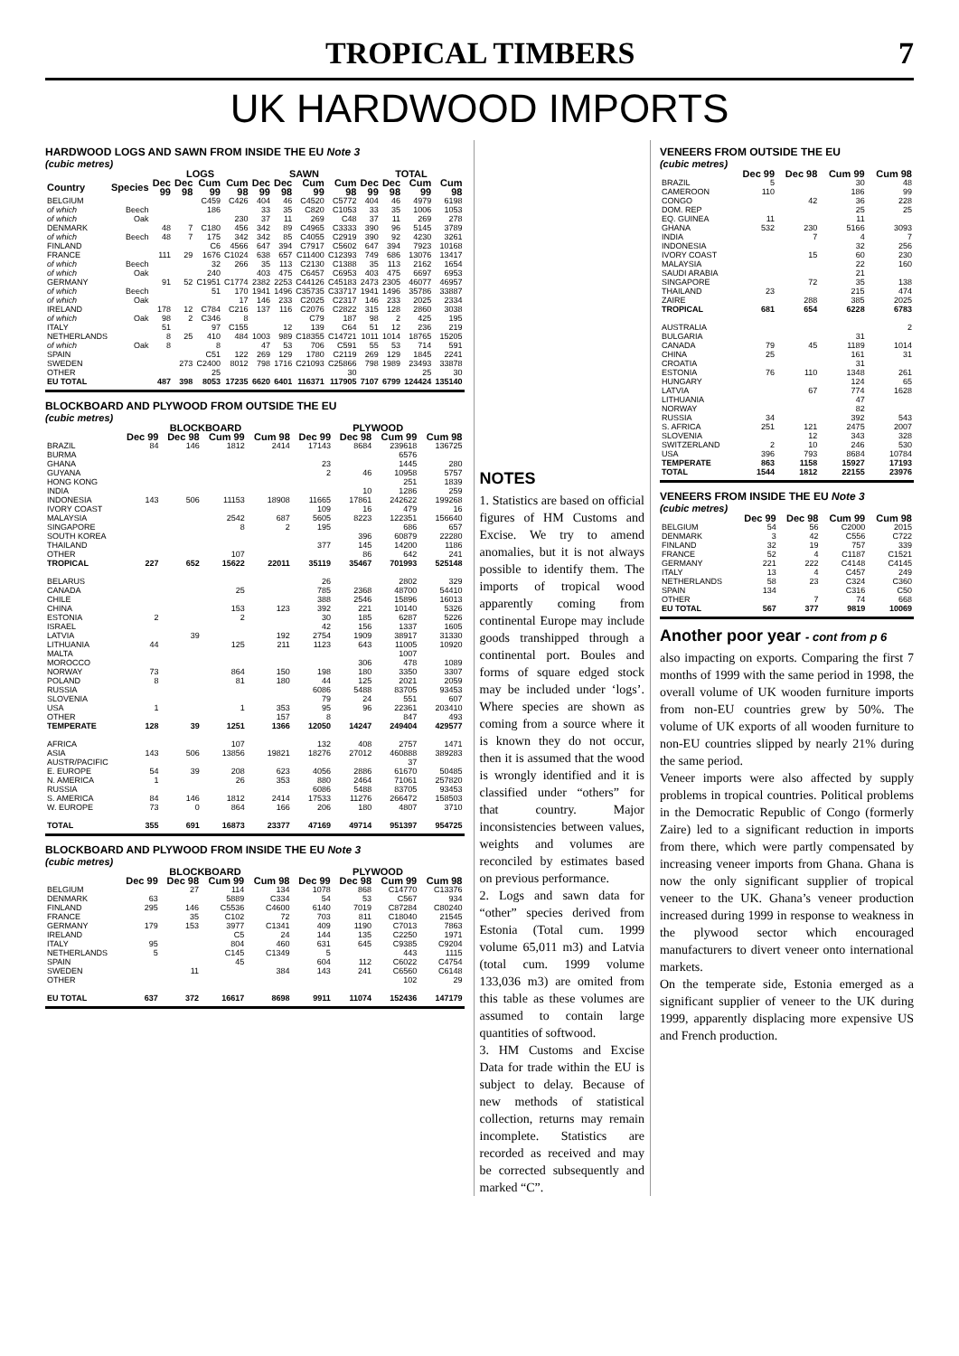TROPICAL TIMBERS 7
UK HARDWOOD IMPORTS
HARDWOOD LOGS AND SAWN FROM INSIDE THE EU Note 3
(cubic metres)
| | | LOGS | | | | SAWN | | | | TOTAL | | | |
| --- | --- | --- | --- | --- | --- | --- | --- | --- | --- | --- | --- | --- | --- |
| Country | Species | Dec 99 | Dec 98 | Cum 99 | Cum 98 | Dec 99 | Dec 98 | Cum 99 | Cum 98 | Dec 99 | Dec 98 | Cum 99 | Cum 98 |
| BELGIUM | | | | C459 | C426 | 404 | 46 | C4520 | C5772 | 404 | 46 | 4979 | 6198 |
| of which | Beech | | | 186 | | 33 | 35 | C820 | C1053 | 33 | 35 | 1006 | 1053 |
| of which | Oak | | | | 230 | 37 | 11 | 269 | C48 | 37 | 11 | 269 | 278 |
| DENMARK | | 48 | 7 | C180 | 456 | 342 | 89 | C4965 | C3333 | 390 | 96 | 5145 | 3789 |
| of which | Beech | 48 | 7 | 175 | 342 | 342 | 85 | C4055 | C2919 | 390 | 92 | 4230 | 3261 |
| FINLAND | | | | C6 | 4566 | 647 | 394 | C7917 | C5602 | 647 | 394 | 7923 | 10168 |
| FRANCE | | 111 | 29 | 1676 | C1024 | 638 | 657 | C11400 | C12393 | 749 | 686 | 13076 | 13417 |
| of which | Beech | | | 32 | 266 | 35 | 113 | C2130 | C1388 | 35 | 113 | 2162 | 1654 |
| of which | Oak | | | 240 | | 403 | 475 | C6457 | C6953 | 403 | 475 | 6697 | 6953 |
| GERMANY | | 91 | 52 | C1951 | C1774 | 2382 | 2253 | C44126 | C45183 | 2473 | 2305 | 46077 | 46957 |
| of which | Beech | | | 51 | 170 | 1941 | 1496 | C35735 | C33717 | 1941 | 1496 | 35786 | 33887 |
| of which | Oak | | | | 17 | 146 | 233 | C2025 | C2317 | 146 | 233 | 2025 | 2334 |
| IRELAND | | 178 | 12 | C784 | C216 | 137 | 116 | C2076 | C2822 | 315 | 128 | 2860 | 3038 |
| of which | Oak | 98 | 2 | C346 | 8 | | | C79 | 187 | 98 | 2 | 425 | 195 |
| ITALY | | 51 | | 97 | C155 | | 12 | 139 | C64 | 51 | 12 | 236 | 219 |
| NETHERLANDS | | 8 | 25 | 410 | 484 | 1003 | 989 | C18355 | C14721 | 1011 | 1014 | 18765 | 15205 |
| of which | Oak | 8 | | 8 | | 47 | 53 | 706 | C591 | 55 | 53 | 714 | 591 |
| SPAIN | | | | C51 | 122 | 269 | 129 | 1780 | C2119 | 269 | 129 | 1845 | 2241 |
| SWEDEN | | | 273 | C2400 | 8012 | 798 | 1716 | C21093 | C25866 | 798 | 1989 | 23493 | 33878 |
| OTHER | | | | 25 | | | | | 30 | | | 25 | 30 |
| EU TOTAL | | 487 | 398 | 8053 | 17235 | 6620 | 6401 | 116371 | 117905 | 7107 | 6799 | 124424 | 135140 |
BLOCKBOARD AND PLYWOOD FROM OUTSIDE THE EU
(cubic metres)
| | BLOCKBOARD | | | | PLYWOOD | | | |
| --- | --- | --- | --- | --- | --- | --- | --- | --- |
| | Dec 99 | Dec 98 | Cum 99 | Cum 98 | Dec 99 | Dec 98 | Cum 99 | Cum 98 |
| BRAZIL | 84 | 146 | 1812 | 2414 | 17143 | 8684 | 239618 | 136725 |
| BURMA | | | | | | | 6576 | |
| GHANA | | | | | 23 | | 1445 | 280 |
| GUYANA | | | | | 2 | 46 | 10958 | 5757 |
| HONG KONG | | | | | | | 251 | 1839 |
| INDIA | | | | | | 10 | 1286 | 259 |
| INDONESIA | 143 | 506 | 11153 | 18908 | 11665 | 17861 | 242622 | 199268 |
| IVORY COAST | | | | | 109 | 16 | 479 | 16 |
| MALAYSIA | | | 2542 | 687 | 5605 | 8223 | 122351 | 156640 |
| SINGAPORE | | | 8 | 2 | 195 | | 686 | 657 |
| SOUTH KOREA | | | | | | 396 | 60879 | 22280 |
| THAILAND | | | | | 377 | 145 | 14200 | 1186 |
| OTHER | | | 107 | | | 86 | 642 | 241 |
| TROPICAL | 227 | 652 | 15622 | 22011 | 35119 | 35467 | 701993 | 525148 |
| BELARUS | | | | | 26 | | 2802 | 329 |
| CANADA | | | 25 | | 785 | 2368 | 48700 | 54410 |
| CHILE | | | | | 388 | 2546 | 15896 | 16013 |
| CHINA | | | 153 | 123 | 392 | 221 | 10140 | 5326 |
| ESTONIA | 2 | | 2 | | 30 | 185 | 6287 | 5226 |
| ISRAEL | | | | | 42 | 156 | 1337 | 1605 |
| LATVIA | | 39 | | 192 | 2754 | 1909 | 38917 | 31330 |
| LITHUANIA | 44 | | 125 | 211 | 1123 | 643 | 11005 | 10920 |
| MALTA | | | | | | | 1007 | |
| MOROCCO | | | | | | 306 | 478 | 1089 |
| NORWAY | 73 | | 864 | 150 | 198 | 180 | 3350 | 3307 |
| POLAND | 8 | | 81 | 180 | 44 | 125 | 2021 | 2059 |
| RUSSIA | | | | | 6086 | 5488 | 83705 | 93453 |
| SLOVENIA | | | | | 79 | 24 | 551 | 607 |
| USA | 1 | | 1 | 353 | 95 | 96 | 22361 | 203410 |
| OTHER | | | | 157 | 8 | | 847 | 493 |
| TEMPERATE | 128 | 39 | 1251 | 1366 | 12050 | 14247 | 249404 | 429577 |
| AFRICA | | | 107 | | 132 | 408 | 2757 | 1471 |
| ASIA | 143 | 506 | 13856 | 19821 | 18276 | 27012 | 460888 | 389283 |
| AUSTR/PACIFIC | | | | | | | 37 | |
| E. EUROPE | 54 | 39 | 208 | 623 | 4056 | 2886 | 61670 | 50485 |
| N. AMERICA | 1 | | 26 | 353 | 880 | 2464 | 71061 | 257820 |
| RUSSIA | | | | | 6086 | 5488 | 83705 | 93453 |
| S. AMERICA | 84 | 146 | 1812 | 2414 | 17533 | 11276 | 266472 | 158503 |
| W. EUROPE | 73 | 0 | 864 | 166 | 206 | 180 | 4807 | 3710 |
| TOTAL | 355 | 691 | 16873 | 23377 | 47169 | 49714 | 951397 | 954725 |
BLOCKBOARD AND PLYWOOD FROM INSIDE THE EU Note 3
(cubic metres)
| | BLOCKBOARD | | | | PLYWOOD | | | |
| --- | --- | --- | --- | --- | --- | --- | --- | --- |
| | Dec 99 | Dec 98 | Cum 99 | Cum 98 | Dec 99 | Dec 98 | Cum 99 | Cum 98 |
| BELGIUM | | 27 | 114 | 134 | 1078 | 868 | C14770 | C13376 |
| DENMARK | 63 | | 5889 | C334 | 54 | 53 | C567 | 934 |
| FINLAND | 295 | 146 | C5536 | C4600 | 6140 | 7019 | C87284 | C80240 |
| FRANCE | | 35 | C102 | 72 | 703 | 811 | C18040 | 21545 |
| GERMANY | 179 | 153 | 3977 | C1341 | 409 | 1190 | C7013 | 7863 |
| IRELAND | | | C5 | 24 | 144 | 135 | C2250 | 1971 |
| ITALY | 95 | | 804 | 460 | 631 | 645 | C9385 | C9204 |
| NETHERLANDS | 5 | | C145 | C1349 | 5 | | 443 | 1115 |
| SPAIN | | | 45 | | 604 | 112 | C6022 | C4754 |
| SWEDEN | | 11 | | 384 | 143 | 241 | C6560 | C6148 |
| OTHER | | | | | | | 102 | 29 |
| EU TOTAL | 637 | 372 | 16617 | 8698 | 9911 | 11074 | 152436 | 147179 |
NOTES
1. Statistics are based on official figures of HM Customs and Excise. We try to amend anomalies, but it is not always possible to identify them. The imports of tropical wood apparently coming from continental Europe may include goods transhipped through a continental port. Boules and forms of square edged stock may be included under ‘logs’. Where species are shown as coming from a source where it is known they do not occur, then it is assumed that the wood is wrongly identified and it is classified under “others” for that country. Major inconsistencies between values, weights and volumes are reconciled by estimates based on previous performance.
2. Logs and sawn data for “other” species derived from Estonia (Total cum. 1999 volume 65,011 m3) and Latvia (total cum. 1999 volume 133,036 m3) are omited from this table as these volumes are assumed to contain large quantities of softwood.
3. HM Customs and Excise Data for trade within the EU is subject to delay. Because of new methods of statistical collection, returns may remain incomplete. Statistics are recorded as received and may be corrected subsequently and marked “C”.
VENEERS FROM OUTSIDE THE EU
(cubic metres)
| | Dec 99 | Dec 98 | Cum 99 | Cum 98 |
| --- | --- | --- | --- | --- |
| BRAZIL | 5 | | 30 | 48 |
| CAMEROON | 110 | | 186 | 99 |
| CONGO | | 42 | 36 | 228 |
| DOM. REP | | | 25 | 25 |
| EQ. GUINEA | 11 | | 11 | |
| GHANA | 532 | 230 | 5166 | 3093 |
| INDIA | | 7 | 4 | 7 |
| INDONESIA | | | 32 | 256 |
| IVORY COAST | | 15 | 60 | 230 |
| MALAYSIA | | | 22 | 160 |
| SAUDI ARABIA | | | 21 | |
| SINGAPORE | | 72 | 35 | 138 |
| THAILAND | 23 | | 215 | 474 |
| ZAIRE | | 288 | 385 | 2025 |
| TROPICAL | 681 | 654 | 6228 | 6783 |
| AUSTRALIA | | | | 2 |
| BULGARIA | | | 31 | |
| CANADA | 79 | 45 | 1189 | 1014 |
| CHINA | 25 | | 161 | 31 |
| CROATIA | | | 31 | |
| ESTONIA | 76 | 110 | 1348 | 261 |
| HUNGARY | | | 124 | 65 |
| LATVIA | | 67 | 774 | 1628 |
| LITHUANIA | | | 47 | |
| NORWAY | | | 82 | |
| RUSSIA | 34 | | 392 | 543 |
| S. AFRICA | 251 | 121 | 2475 | 2007 |
| SLOVENIA | | 12 | 343 | 328 |
| SWITZERLAND | 2 | 10 | 246 | 530 |
| USA | 396 | 793 | 8684 | 10784 |
| TEMPERATE | 863 | 1158 | 15927 | 17193 |
| TOTAL | 1544 | 1812 | 22155 | 23976 |
VENEERS FROM INSIDE THE EU Note 3
(cubic metres)
| | Dec 99 | Dec 98 | Cum 99 | Cum 98 |
| --- | --- | --- | --- | --- |
| BELGIUM | 54 | 56 | C2000 | 2015 |
| DENMARK | 3 | 42 | C556 | C722 |
| FINLAND | 32 | 19 | 757 | 339 |
| FRANCE | 52 | 4 | C1187 | C1521 |
| GERMANY | 221 | 222 | C4148 | C4145 |
| ITALY | 13 | 4 | C457 | 249 |
| NETHERLANDS | 58 | 23 | C324 | C360 |
| SPAIN | 134 | | C316 | C50 |
| OTHER | | 7 | 74 | 668 |
| EU TOTAL | 567 | 377 | 9819 | 10069 |
Another poor year - cont from p 6
also impacting on exports. Comparing the first 7 months of 1999 with the same period in 1998, the overall volume of UK wooden furniture imports from non-EU countries grew by 50%. The volume of UK exports of all wooden furniture to non-EU countries slipped by nearly 21% during the same period.
Veneer imports were also affected by supply problems in tropical countries. Political problems in the Democratic Republic of Congo (formerly Zaire) led to a significant reduction in imports from there, which were partly compensated by increasing veneer imports from Ghana. Ghana is now the only significant supplier of tropical veneer to the UK. Ghana’s veneer production increased during 1999 in response to weakness in the plywood sector which encouraged manufacturers to divert veneer onto international markets.
On the temperate side, Estonia emerged as a significant supplier of veneer to the UK during 1999, apparently displacing more expensive US and French production.